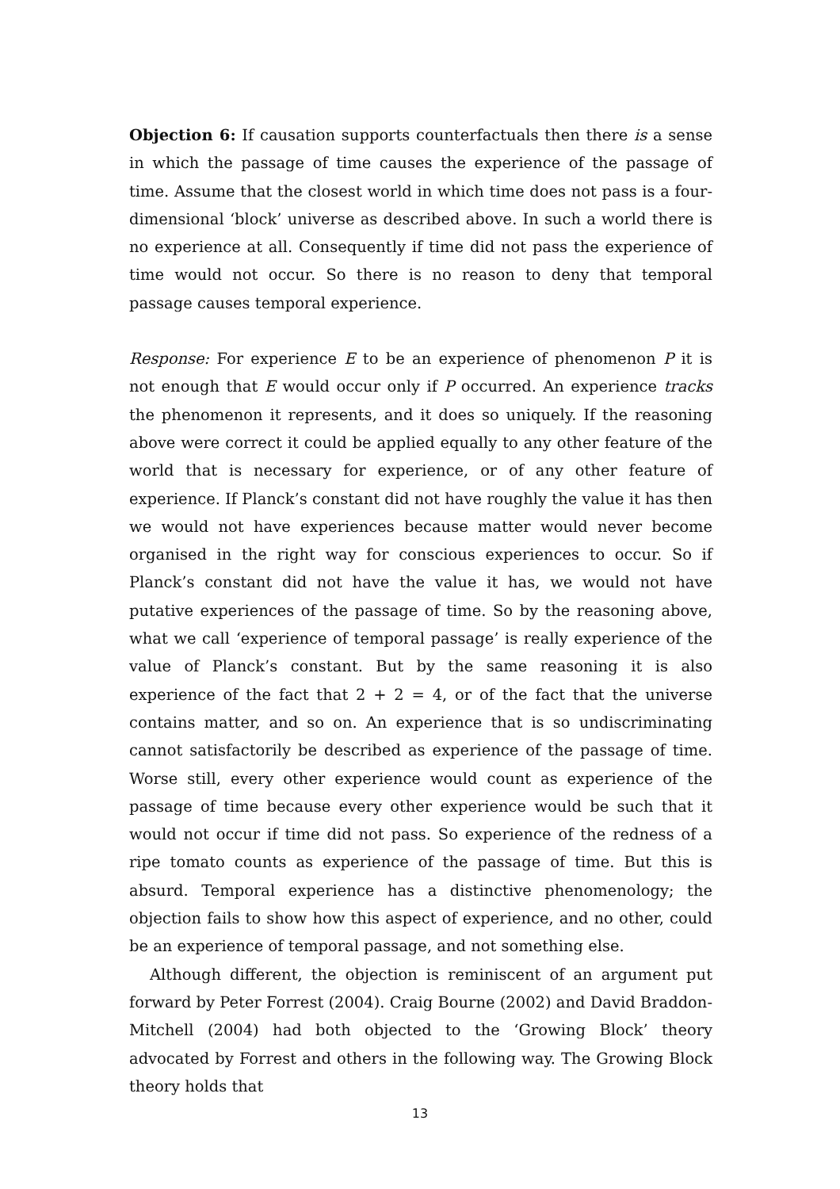Objection 6: If causation supports counterfactuals then there is a sense in which the passage of time causes the experience of the passage of time. Assume that the closest world in which time does not pass is a four-dimensional ‘block’ universe as described above. In such a world there is no experience at all. Consequently if time did not pass the experience of time would not occur. So there is no reason to deny that temporal passage causes temporal experience.
Response: For experience E to be an experience of phenomenon P it is not enough that E would occur only if P occurred. An experience tracks the phenomenon it represents, and it does so uniquely. If the reasoning above were correct it could be applied equally to any other feature of the world that is necessary for experience, or of any other feature of experience. If Planck’s constant did not have roughly the value it has then we would not have experiences because matter would never become organised in the right way for conscious experiences to occur. So if Planck’s constant did not have the value it has, we would not have putative experiences of the passage of time. So by the reasoning above, what we call ‘experience of temporal passage’ is really experience of the value of Planck’s constant. But by the same reasoning it is also experience of the fact that 2 + 2 = 4, or of the fact that the universe contains matter, and so on. An experience that is so undiscriminating cannot satisfactorily be described as experience of the passage of time. Worse still, every other experience would count as experience of the passage of time because every other experience would be such that it would not occur if time did not pass. So experience of the redness of a ripe tomato counts as experience of the passage of time. But this is absurd. Temporal experience has a distinctive phenomenology; the objection fails to show how this aspect of experience, and no other, could be an experience of temporal passage, and not something else.
Although different, the objection is reminiscent of an argument put forward by Peter Forrest (2004). Craig Bourne (2002) and David Braddon-Mitchell (2004) had both objected to the ‘Growing Block’ theory advocated by Forrest and others in the following way. The Growing Block theory holds that
13